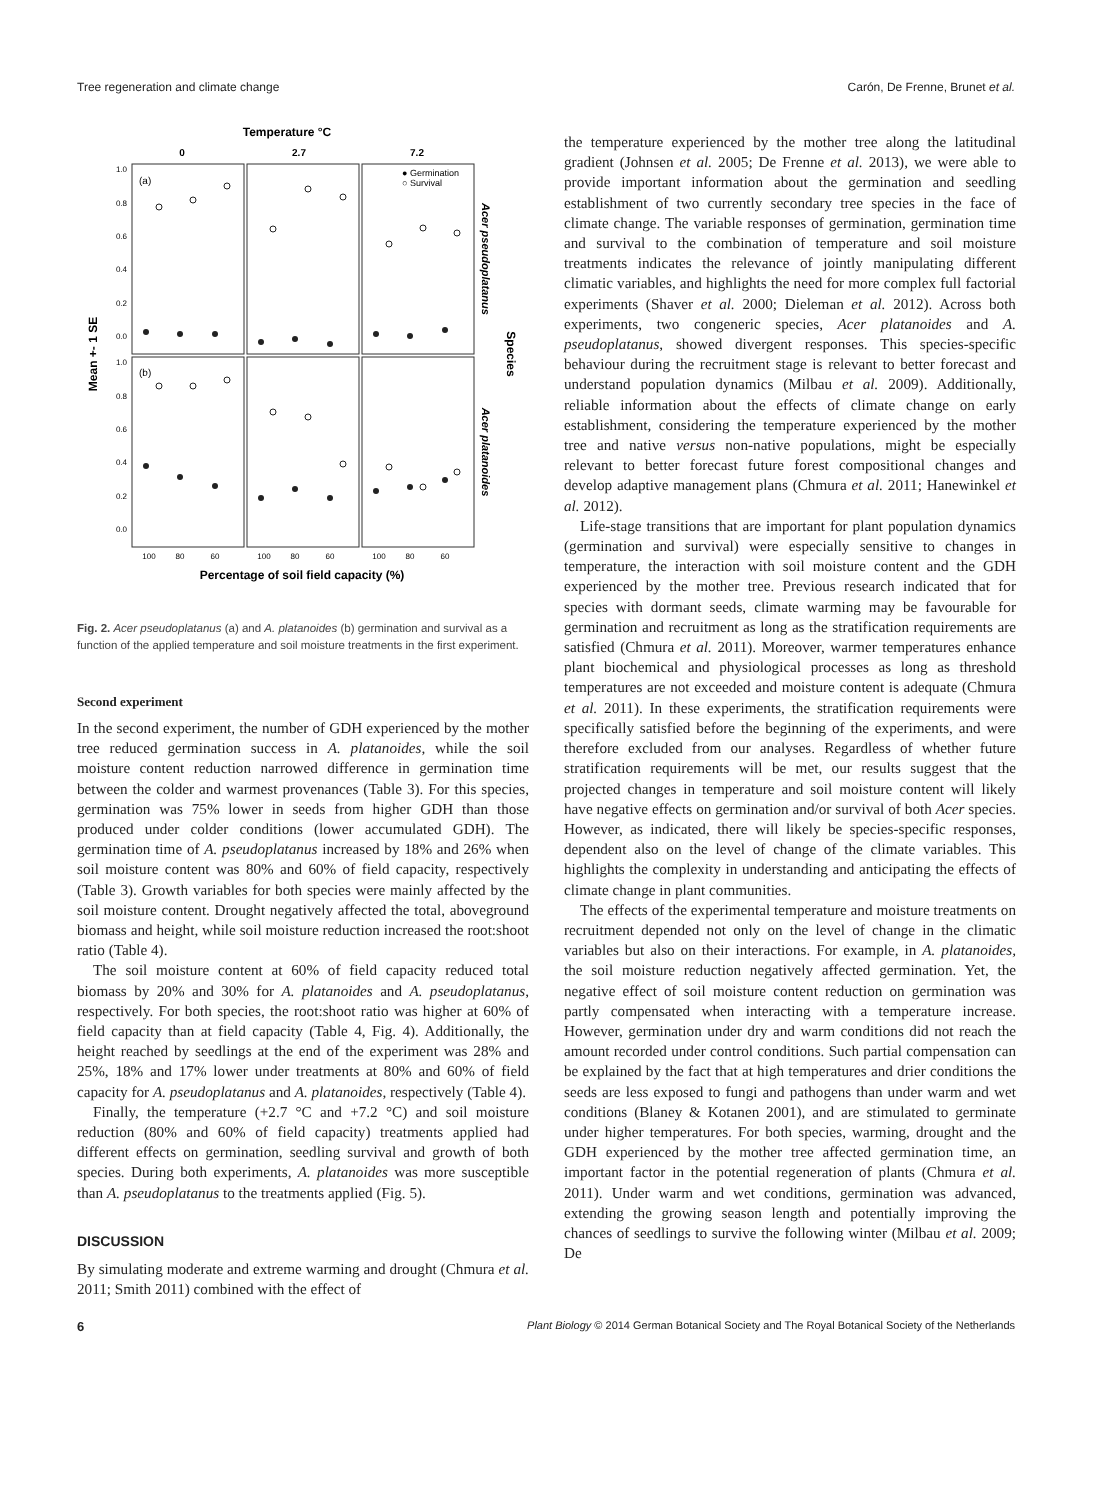Tree regeneration and climate change Carón, De Frenne, Brunet et al.
Temperature °C
0
2.7
7.2
(a)
(b)
● Germination
○ Survival
1.0
0.8
0.6
0.4
0.2
0.0
1.0
0.8
0.6
0.4
0.2
0.0
Mean +- 1 SE
100
80
60
100
80
60
100
80
60
Percentage of soil field capacity (%)
Acer pseudoplatanus
Acer platanoides
Species
Fig. 2. Acer pseudoplatanus (a) and A. platanoides (b) germination and survival as a function of the applied temperature and soil moisture treatments in the first experiment.
Second experiment
In the second experiment, the number of GDH experienced by the mother tree reduced germination success in A. platanoides, while the soil moisture content reduction narrowed difference in germination time between the colder and warmest provenances (Table 3). For this species, germination was 75% lower in seeds from higher GDH than those produced under colder conditions (lower accumulated GDH). The germination time of A. pseudoplatanus increased by 18% and 26% when soil moisture content was 80% and 60% of field capacity, respectively (Table 3). Growth variables for both species were mainly affected by the soil moisture content. Drought negatively affected the total, aboveground biomass and height, while soil moisture reduction increased the root:shoot ratio (Table 4).
The soil moisture content at 60% of field capacity reduced total biomass by 20% and 30% for A. platanoides and A. pseudoplatanus, respectively. For both species, the root:shoot ratio was higher at 60% of field capacity than at field capacity (Table 4, Fig. 4). Additionally, the height reached by seedlings at the end of the experiment was 28% and 25%, 18% and 17% lower under treatments at 80% and 60% of field capacity for A. pseudoplatanus and A. platanoides, respectively (Table 4).
Finally, the temperature (+2.7 °C and +7.2 °C) and soil moisture reduction (80% and 60% of field capacity) treatments applied had different effects on germination, seedling survival and growth of both species. During both experiments, A. platanoides was more susceptible than A. pseudoplatanus to the treatments applied (Fig. 5).
DISCUSSION
By simulating moderate and extreme warming and drought (Chmura et al. 2011; Smith 2011) combined with the effect of
the temperature experienced by the mother tree along the latitudinal gradient (Johnsen et al. 2005; De Frenne et al. 2013), we were able to provide important information about the germination and seedling establishment of two currently secondary tree species in the face of climate change. The variable responses of germination, germination time and survival to the combination of temperature and soil moisture treatments indicates the relevance of jointly manipulating different climatic variables, and highlights the need for more complex full factorial experiments (Shaver et al. 2000; Dieleman et al. 2012). Across both experiments, two congeneric species, Acer platanoides and A. pseudoplatanus, showed divergent responses. This species-specific behaviour during the recruitment stage is relevant to better forecast and understand population dynamics (Milbau et al. 2009). Additionally, reliable information about the effects of climate change on early establishment, considering the temperature experienced by the mother tree and native versus non-native populations, might be especially relevant to better forecast future forest compositional changes and develop adaptive management plans (Chmura et al. 2011; Hanewinkel et al. 2012).
Life-stage transitions that are important for plant population dynamics (germination and survival) were especially sensitive to changes in temperature, the interaction with soil moisture content and the GDH experienced by the mother tree. Previous research indicated that for species with dormant seeds, climate warming may be favourable for germination and recruitment as long as the stratification requirements are satisfied (Chmura et al. 2011). Moreover, warmer temperatures enhance plant biochemical and physiological processes as long as threshold temperatures are not exceeded and moisture content is adequate (Chmura et al. 2011). In these experiments, the stratification requirements were specifically satisfied before the beginning of the experiments, and were therefore excluded from our analyses. Regardless of whether future stratification requirements will be met, our results suggest that the projected changes in temperature and soil moisture content will likely have negative effects on germination and/or survival of both Acer species. However, as indicated, there will likely be species-specific responses, dependent also on the level of change of the climate variables. This highlights the complexity in understanding and anticipating the effects of climate change in plant communities.
The effects of the experimental temperature and moisture treatments on recruitment depended not only on the level of change in the climatic variables but also on their interactions. For example, in A. platanoides, the soil moisture reduction negatively affected germination. Yet, the negative effect of soil moisture content reduction on germination was partly compensated when interacting with a temperature increase. However, germination under dry and warm conditions did not reach the amount recorded under control conditions. Such partial compensation can be explained by the fact that at high temperatures and drier conditions the seeds are less exposed to fungi and pathogens than under warm and wet conditions (Blaney & Kotanen 2001), and are stimulated to germinate under higher temperatures. For both species, warming, drought and the GDH experienced by the mother tree affected germination time, an important factor in the potential regeneration of plants (Chmura et al. 2011). Under warm and wet conditions, germination was advanced, extending the growing season length and potentially improving the chances of seedlings to survive the following winter (Milbau et al. 2009; De
6 Plant Biology © 2014 German Botanical Society and The Royal Botanical Society of the Netherlands